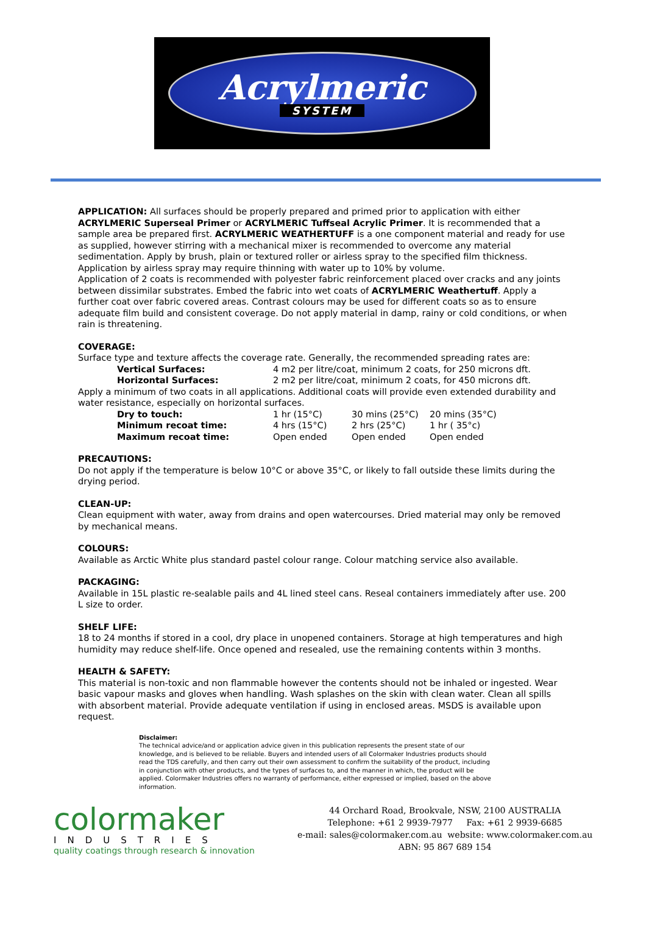Acrylmeric
SYSTEM
APPLICATION: All surfaces should be properly prepared and primed prior to application with either ACRYLMERIC Superseal Primer or ACRYLMERIC Tuffseal Acrylic Primer. It is recommended that a sample area be prepared first. ACRYLMERIC WEATHERTUFF is a one component material and ready for use as supplied, however stirring with a mechanical mixer is recommended to overcome any material sedimentation. Apply by brush, plain or textured roller or airless spray to the specified film thickness. Application by airless spray may require thinning with water up to 10% by volume.
Application of 2 coats is recommended with polyester fabric reinforcement placed over cracks and any joints between dissimilar substrates. Embed the fabric into wet coats of ACRYLMERIC Weathertuff. Apply a further coat over fabric covered areas. Contrast colours may be used for different coats so as to ensure adequate film build and consistent coverage. Do not apply material in damp, rainy or cold conditions, or when rain is threatening.
COVERAGE:
Surface type and texture affects the coverage rate. Generally, the recommended spreading rates are:
| Vertical Surfaces: | 4 m2 per litre/coat, minimum 2 coats, for 250 microns dft. |
| Horizontal Surfaces: | 2 m2 per litre/coat, minimum 2 coats, for 450 microns dft. |
Apply a minimum of two coats in all applications. Additional coats will provide even extended durability and water resistance, especially on horizontal surfaces.
| Dry to touch: | 1 hr (15°C) | 30 mins (25°C) | 20 mins (35°C) |
| Minimum recoat time: | 4 hrs (15°C) | 2 hrs (25°C) | 1 hr ( 35°c) |
| Maximum recoat time: | Open ended | Open ended | Open ended |
PRECAUTIONS:
Do not apply if the temperature is below 10°C or above 35°C, or likely to fall outside these limits during the drying period.
CLEAN-UP:
Clean equipment with water, away from drains and open watercourses. Dried material may only be removed by mechanical means.
COLOURS:
Available as Arctic White plus standard pastel colour range. Colour matching service also available.
PACKAGING:
Available in 15L plastic re-sealable pails and 4L lined steel cans. Reseal containers immediately after use. 200 L size to order.
SHELF LIFE:
18 to 24 months if stored in a cool, dry place in unopened containers. Storage at high temperatures and high humidity may reduce shelf-life. Once opened and resealed, use the remaining contents within 3 months.
HEALTH & SAFETY:
This material is non-toxic and non flammable however the contents should not be inhaled or ingested. Wear basic vapour masks and gloves when handling. Wash splashes on the skin with clean water. Clean all spills with absorbent material. Provide adequate ventilation if using in enclosed areas. MSDS is available upon request.
Disclaimer:
The technical advice/and or application advice given in this publication represents the present state of our knowledge, and is believed to be reliable. Buyers and intended users of all Colormaker Industries products should read the TDS carefully, and then carry out their own assessment to confirm the suitability of the product, including in conjunction with other products, and the types of surfaces to, and the manner in which, the product will be applied. Colormaker Industries offers no warranty of performance, either expressed or implied, based on the above information.
colormaker
INDUSTRIES
quality coatings through research & innovation
44 Orchard Road, Brookvale, NSW, 2100 AUSTRALIA
Telephone: +61 2 9939-7977 Fax: +61 2 9939-6685
e-mail: sales@colormaker.com.au website: www.colormaker.com.au
ABN: 95 867 689 154